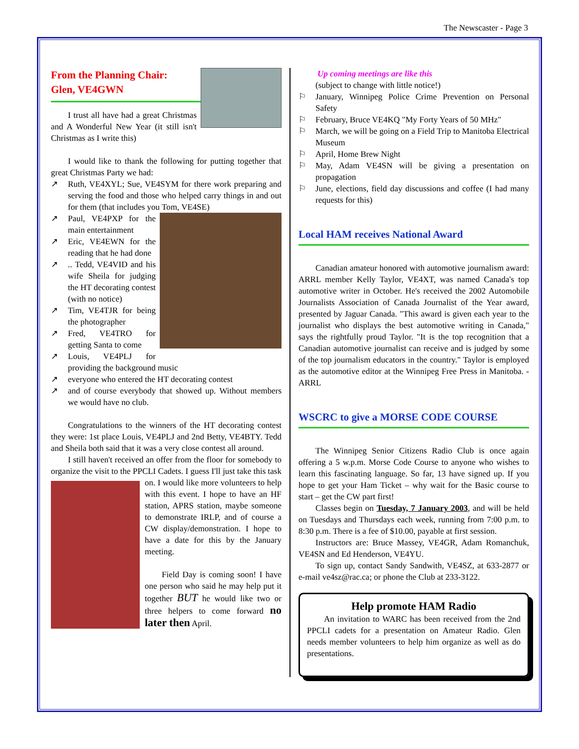The Newscaster - Page 3
From the Planning Chair:
Glen, VE4GWN
I trust all have had a great Christmas and A Wonderful New Year (it still isn't Christmas as I write this)
I would like to thank the following for putting together that great Christmas Party we had:
↗ Ruth, VE4XYL; Sue, VE4SYM for there work preparing and serving the food and those who helped carry things in and out for them (that includes you Tom, VE4SE)
↗ Paul, VE4PXP for the main entertainment
↗ Eric, VE4EWN for the reading that he had done
↗.. Tedd, VE4VID and his wife Sheila for judging the HT decorating contest (with no notice)
↗ Tim, VE4TJR for being the photographer
↗ Fred, VE4TRO for getting Santa to come
↗ Louis, VE4PLJ for providing the background music
↗ everyone who entered the HT decorating contest
↗ and of course everybody that showed up. Without members we would have no club.
Congratulations to the winners of the HT decorating contest they were: 1st place Louis, VE4PLJ and 2nd Betty, VE4BTY. Tedd and Sheila both said that it was a very close contest all around.
I still haven't received an offer from the floor for somebody to organize the visit to the PPCLI Cadets. I guess I'll just take this task on. I would like more volunteers to help with this event. I hope to have an HF station, APRS station, maybe someone to demonstrate IRLP, and of course a CW display/demonstration. I hope to have a date for this by the January meeting.
Field Day is coming soon! I have one person who said he may help put it together BUT he would like two or three helpers to come forward no later then April.
Up coming meetings are like this
(subject to change with little notice!)
⚐ January, Winnipeg Police Crime Prevention on Personal Safety
⚐ February, Bruce VE4KQ "My Forty Years of 50 MHz"
⚐ March, we will be going on a Field Trip to Manitoba Electrical Museum
⚐ April, Home Brew Night
⚐ May, Adam VE4SN will be giving a presentation on propagation
⚐ June, elections, field day discussions and coffee (I had many requests for this)
Local HAM receives National Award
Canadian amateur honored with automotive journalism award: ARRL member Kelly Taylor, VE4XT, was named Canada's top automotive writer in October. He's received the 2002 Automobile Journalists Association of Canada Journalist of the Year award, presented by Jaguar Canada. "This award is given each year to the journalist who displays the best automotive writing in Canada," says the rightfully proud Taylor. "It is the top recognition that a Canadian automotive journalist can receive and is judged by some of the top journalism educators in the country." Taylor is employed as the automotive editor at the Winnipeg Free Press in Manitoba. - ARRL
WSCRC to give a MORSE CODE COURSE
The Winnipeg Senior Citizens Radio Club is once again offering a 5 w.p.m. Morse Code Course to anyone who wishes to learn this fascinating language. So far, 13 have signed up. If you hope to get your Ham Ticket – why wait for the Basic course to start – get the CW part first!
Classes begin on Tuesday, 7 January 2003, and will be held on Tuesdays and Thursdays each week, running from 7:00 p.m. to 8:30 p.m. There is a fee of $10.00, payable at first session.
Instructors are: Bruce Massey, VE4GR, Adam Romanchuk, VE4SN and Ed Henderson, VE4YU.
To sign up, contact Sandy Sandwith, VE4SZ, at 633-2877 or e-mail ve4sz@rac.ca; or phone the Club at 233-3122.
Help promote HAM Radio
An invitation to WARC has been received from the 2nd PPCLI cadets for a presentation on Amateur Radio. Glen needs member volunteers to help him organize as well as do presentations.